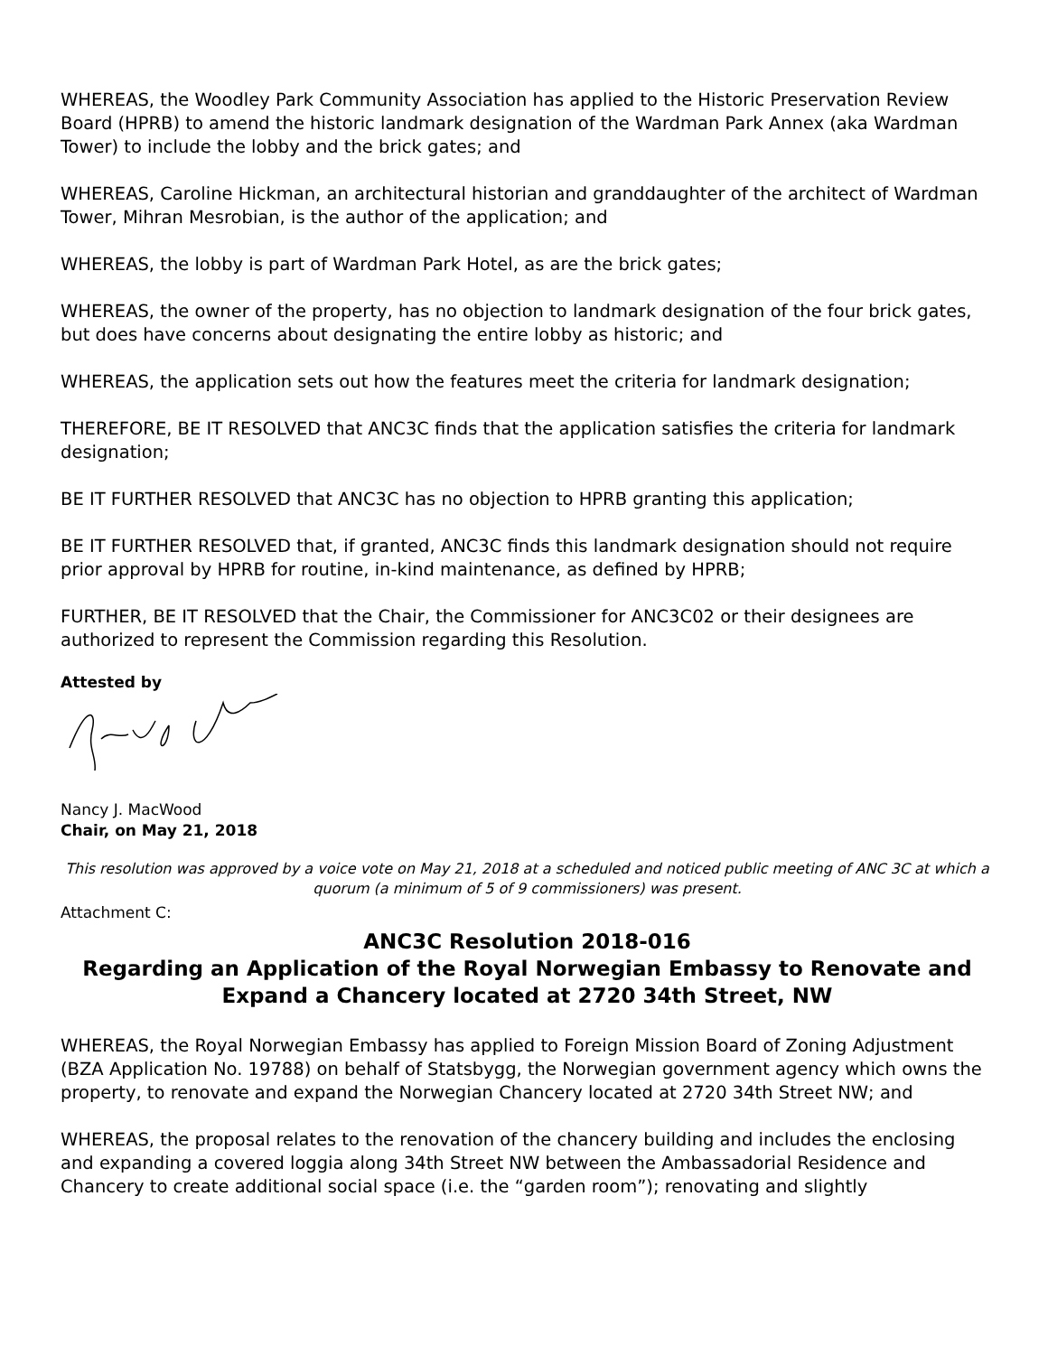WHEREAS, the Woodley Park Community Association has applied to the Historic Preservation Review Board (HPRB) to amend the historic landmark designation of the Wardman Park Annex (aka Wardman Tower) to include the lobby and the brick gates; and
WHEREAS, Caroline Hickman, an architectural historian and granddaughter of the architect of Wardman Tower, Mihran Mesrobian, is the author of the application; and
WHEREAS, the lobby is part of Wardman Park Hotel, as are the brick gates;
WHEREAS, the owner of the property, has no objection to landmark designation of the four brick gates, but does have concerns about designating the entire lobby as historic; and
WHEREAS, the application sets out how the features meet the criteria for landmark designation;
THEREFORE, BE IT RESOLVED that ANC3C finds that the application satisfies the criteria for landmark designation;
BE IT FURTHER RESOLVED that ANC3C has no objection to HPRB granting this application;
BE IT FURTHER RESOLVED that, if granted, ANC3C finds this landmark designation should not require prior approval by HPRB for routine, in-kind maintenance, as defined by HPRB;
FURTHER, BE IT RESOLVED that the Chair, the Commissioner for ANC3C02 or their designees are authorized to represent the Commission regarding this Resolution.
Attested by
Nancy J. MacWood
Chair, on May 21, 2018
This resolution was approved by a voice vote on May 21, 2018 at a scheduled and noticed public meeting of ANC 3C at which a quorum (a minimum of 5 of 9 commissioners) was present.
Attachment C:
ANC3C Resolution 2018-016
Regarding an Application of the Royal Norwegian Embassy to Renovate and Expand a Chancery located at 2720 34th Street, NW
WHEREAS, the Royal Norwegian Embassy has applied to Foreign Mission Board of Zoning Adjustment (BZA Application No. 19788) on behalf of Statsbygg, the Norwegian government agency which owns the property, to renovate and expand the Norwegian Chancery located at 2720 34th Street NW; and
WHEREAS, the proposal relates to the renovation of the chancery building and includes the enclosing and expanding a covered loggia along 34th Street NW between the Ambassadorial Residence and Chancery to create additional social space (i.e. the “garden room”); renovating and slightly